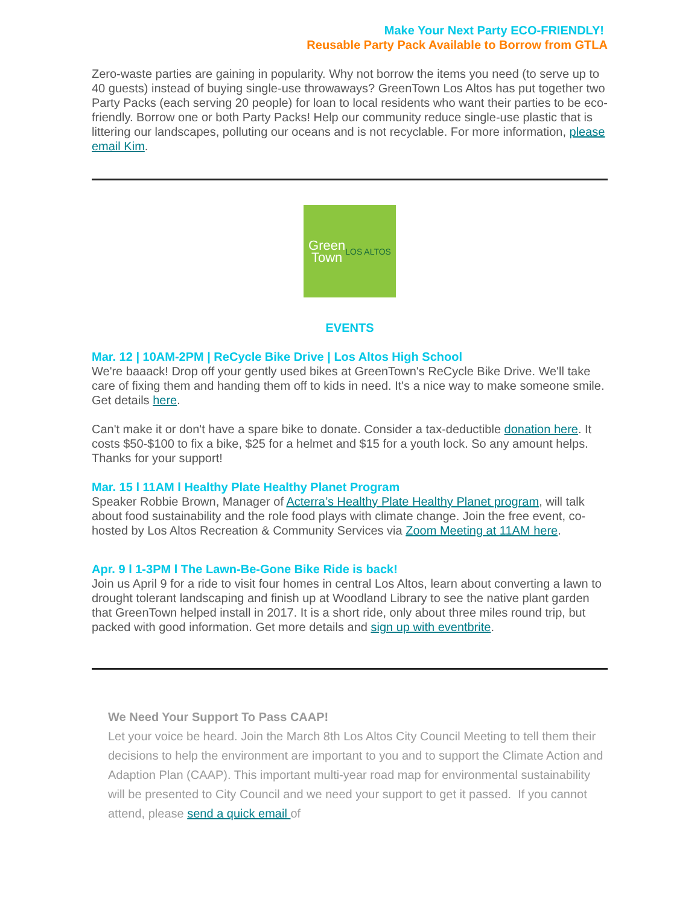Make Your Next Party ECO-FRIENDLY!
Reusable Party Pack Available to Borrow from GTLA
Zero-waste parties are gaining in popularity. Why not borrow the items you need (to serve up to 40 guests) instead of buying single-use throwaways? GreenTown Los Altos has put together two Party Packs (each serving 20 people) for loan to local residents who want their parties to be eco-friendly. Borrow one or both Party Packs! Help our community reduce single-use plastic that is littering our landscapes, polluting our oceans and is not recyclable. For more information, please email Kim.
Green
Town
LOS ALTOS
EVENTS
Mar. 12 | 10AM-2PM | ReCycle Bike Drive | Los Altos High School
We're baaack! Drop off your gently used bikes at GreenTown's ReCycle Bike Drive. We'll take care of fixing them and handing them off to kids in need. It's a nice way to make someone smile. Get details here.
Can't make it or don't have a spare bike to donate. Consider a tax-deductible donation here. It costs $50-$100 to fix a bike, $25 for a helmet and $15 for a youth lock. So any amount helps. Thanks for your support!
Mar. 15 l 11AM l Healthy Plate Healthy Planet Program
Speaker Robbie Brown, Manager of Acterra’s Healthy Plate Healthy Planet program, will talk about food sustainability and the role food plays with climate change. Join the free event, co-hosted by Los Altos Recreation & Community Services via Zoom Meeting at 11AM here.
Apr. 9 l 1-3PM l The Lawn-Be-Gone Bike Ride is back!
Join us April 9 for a ride to visit four homes in central Los Altos, learn about converting a lawn to drought tolerant landscaping and finish up at Woodland Library to see the native plant garden that GreenTown helped install in 2017. It is a short ride, only about three miles round trip, but packed with good information. Get more details and sign up with eventbrite.
We Need Your Support To Pass CAAP!
Let your voice be heard. Join the March 8th Los Altos City Council Meeting to tell them their decisions to help the environment are important to you and to support the Climate Action and Adaption Plan (CAAP). This important multi-year road map for environmental sustainability will be presented to City Council and we need your support to get it passed. If you cannot attend, please send a quick email of